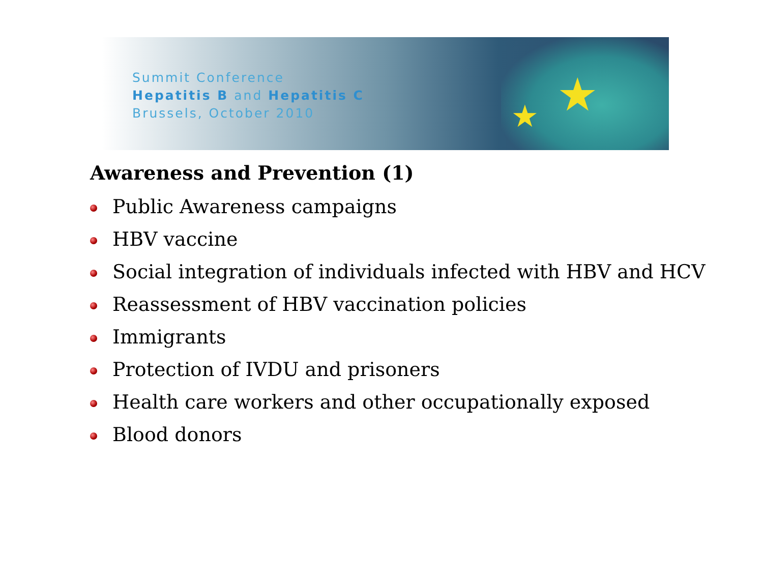Summit Conference
Hepatitis B and Hepatitis C
Brussels, October 2010
★ ★
Awareness and Prevention (1)
Public Awareness campaigns
HBV vaccine
Social integration of individuals infected with HBV and HCV
Reassessment of HBV vaccination policies
Immigrants
Protection of IVDU and prisoners
Health care workers and other occupationally exposed
Blood donors